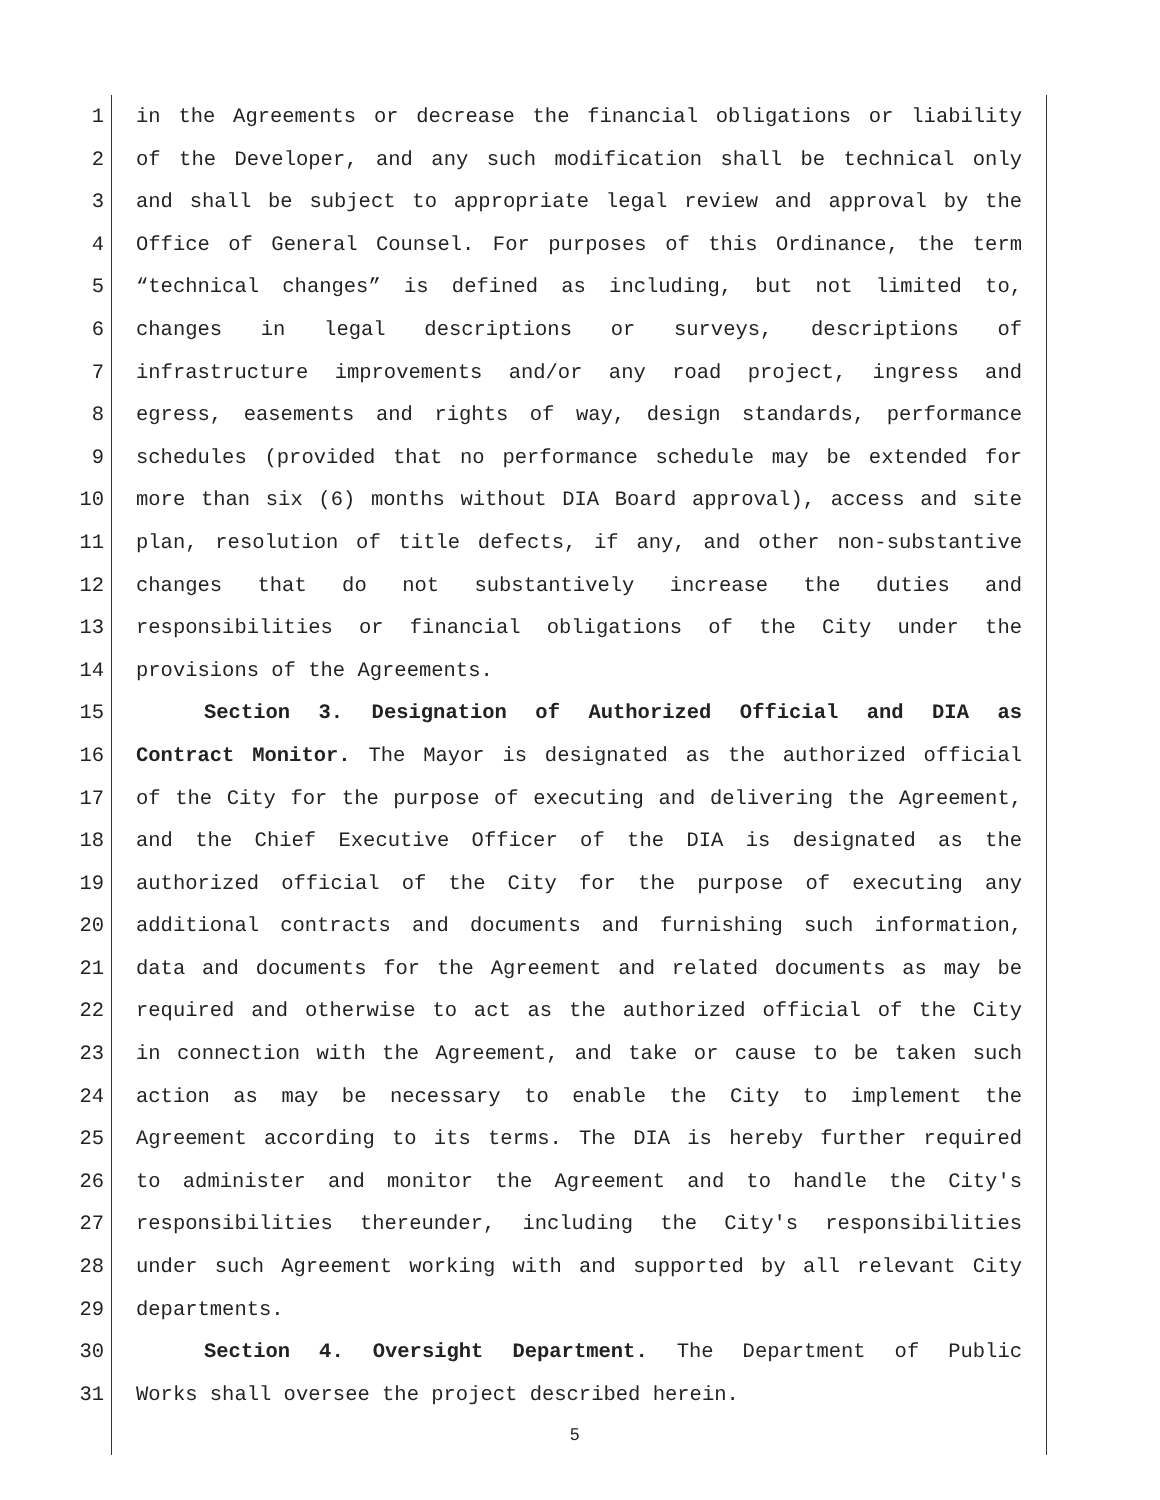1 in the Agreements or decrease the financial obligations or liability
2 of the Developer, and any such modification shall be technical only
3 and shall be subject to appropriate legal review and approval by the
4 Office of General Counsel. For purposes of this Ordinance, the term
5 “technical changes” is defined as including, but not limited to,
6 changes in legal descriptions or surveys, descriptions of
7 infrastructure improvements and/or any road project, ingress and
8 egress, easements and rights of way, design standards, performance
9 schedules (provided that no performance schedule may be extended for
10 more than six (6) months without DIA Board approval), access and site
11 plan, resolution of title defects, if any, and other non-substantive
12 changes that do not substantively increase the duties and
13 responsibilities or financial obligations of the City under the
14 provisions of the Agreements.
15 Section 3. Designation of Authorized Official and DIA as
16 Contract Monitor. The Mayor is designated as the authorized official
17 of the City for the purpose of executing and delivering the Agreement,
18 and the Chief Executive Officer of the DIA is designated as the
19 authorized official of the City for the purpose of executing any
20 additional contracts and documents and furnishing such information,
21 data and documents for the Agreement and related documents as may be
22 required and otherwise to act as the authorized official of the City
23 in connection with the Agreement, and take or cause to be taken such
24 action as may be necessary to enable the City to implement the
25 Agreement according to its terms. The DIA is hereby further required
26 to administer and monitor the Agreement and to handle the City's
27 responsibilities thereunder, including the City's responsibilities
28 under such Agreement working with and supported by all relevant City
29 departments.
30 Section 4. Oversight Department. The Department of Public
31 Works shall oversee the project described herein.
5